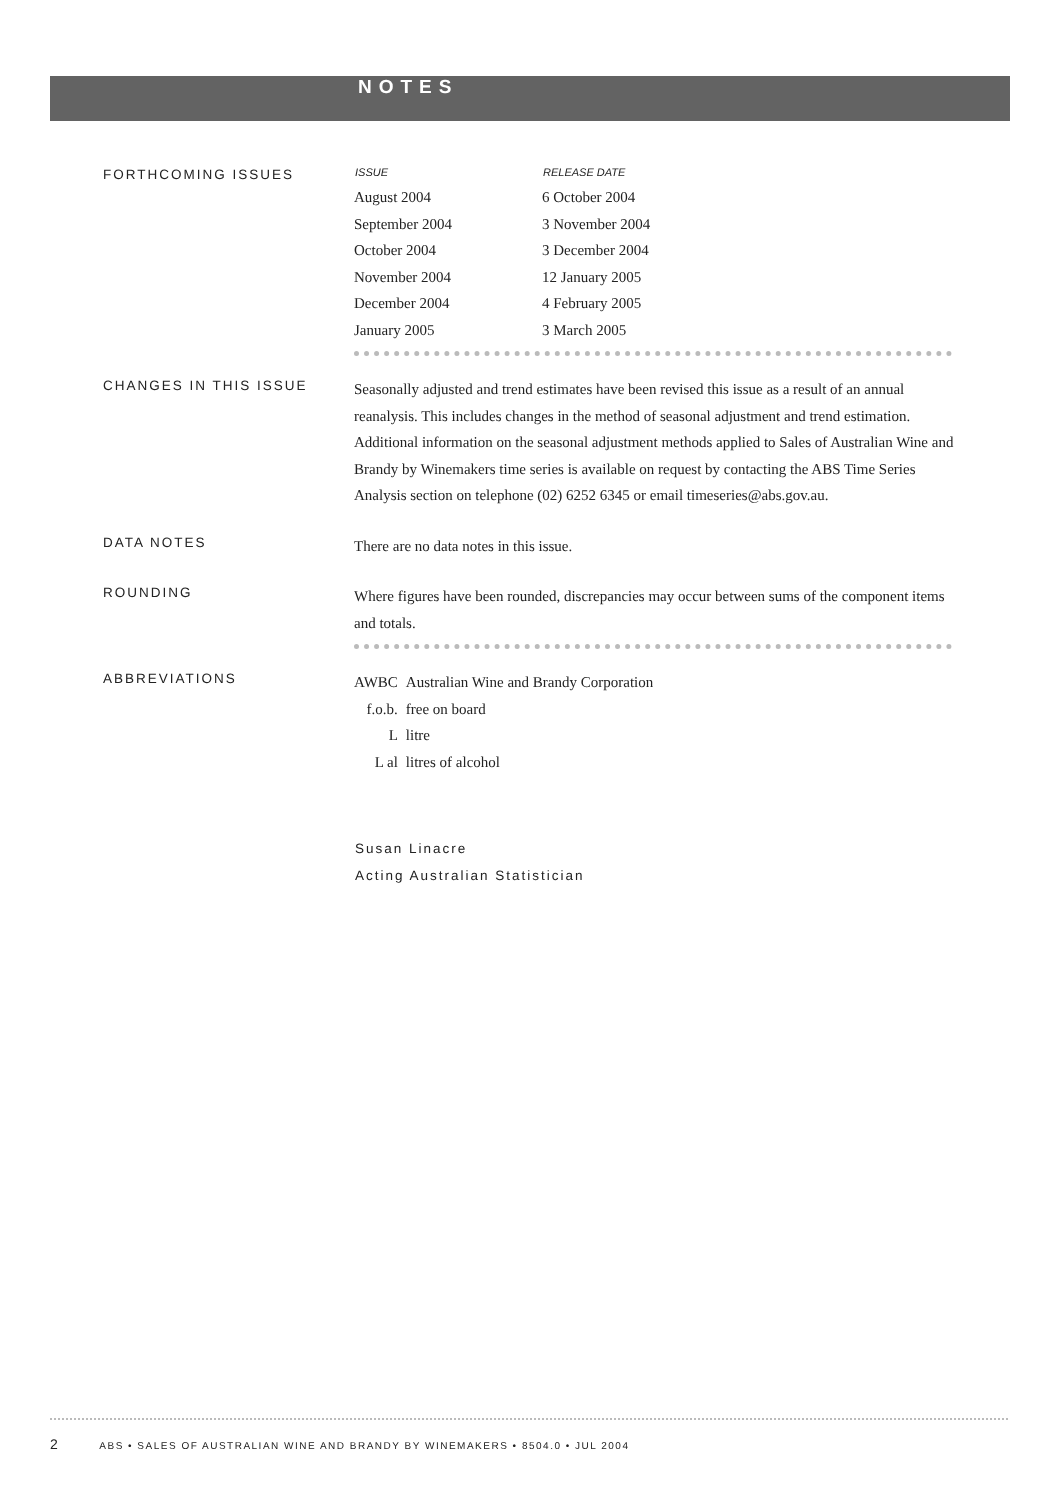NOTES
FORTHCOMING ISSUES
| ISSUE | RELEASE DATE |
| --- | --- |
| August 2004 | 6 October 2004 |
| September 2004 | 3 November 2004 |
| October 2004 | 3 December 2004 |
| November 2004 | 12 January 2005 |
| December 2004 | 4 February 2005 |
| January 2005 | 3 March 2005 |
CHANGES IN THIS ISSUE
Seasonally adjusted and trend estimates have been revised this issue as a result of an annual reanalysis. This includes changes in the method of seasonal adjustment and trend estimation. Additional information on the seasonal adjustment methods applied to Sales of Australian Wine and Brandy by Winemakers time series is available on request by contacting the ABS Time Series Analysis section on telephone (02) 6252 6345 or email timeseries@abs.gov.au.
DATA NOTES
There are no data notes in this issue.
ROUNDING
Where figures have been rounded, discrepancies may occur between sums of the component items and totals.
ABBREVIATIONS
| AWBC | Australian Wine and Brandy Corporation |
| f.o.b. | free on board |
| L | litre |
| L al | litres of alcohol |
Susan Linacre
Acting Australian Statistician
2 ABS • SALES OF AUSTRALIAN WINE AND BRANDY BY WINEMAKERS • 8504.0 • JUL 2004